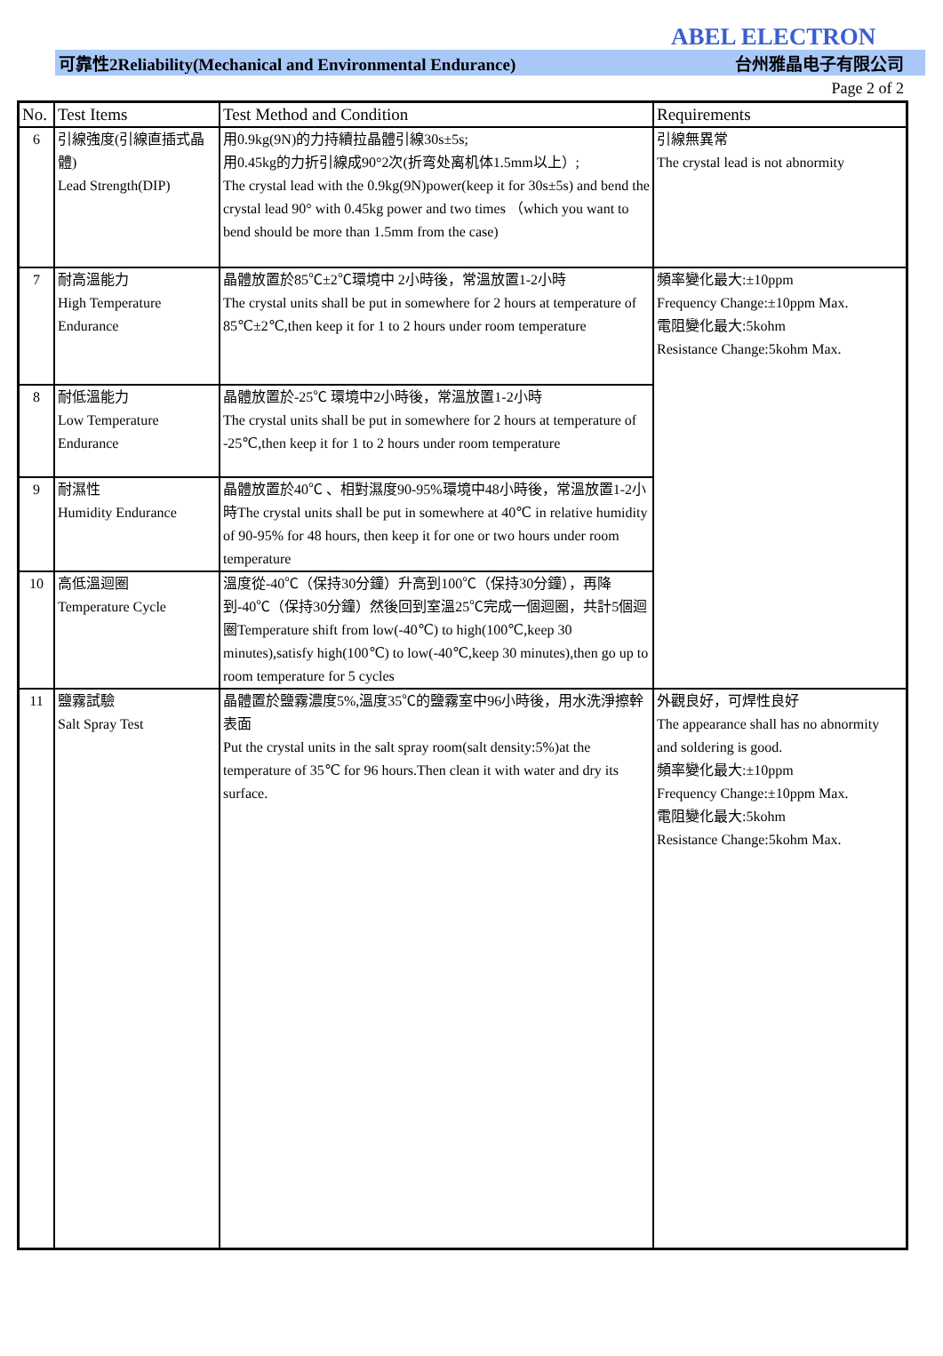ABEL ELECTRON
可靠性2Reliability(Mechanical and Environmental Endurance) 台州雅晶电子有限公司
Page 2 of 2
| No. | Test Items | Test Method and Condition | Requirements |
| --- | --- | --- | --- |
| 6 | 引線強度(引線直插式晶體) Lead Strength(DIP) | 用0.9kg(9N)的力持續拉晶體引線30s±5s; 用0.45kg的力折引線成90°2次(折弯处离机体1.5mm以上）; The crystal lead with the 0.9kg(9N)power(keep it for 30s±5s) and bend the crystal lead 90° with 0.45kg power and two times （which you want to bend should be more than 1.5mm from the case) | 引線無異常 The crystal lead is not abnormity |
| 7 | 耐高溫能力 High Temperature Endurance | 晶體放置於85℃±2℃環境中 2小時後，常溫放置1-2小時 The crystal units shall be put in somewhere for 2 hours at temperature of 85℃±2℃,then keep it for 1 to 2 hours under room temperature | 頻率變化最大:±10ppm Frequency Change:±10ppm Max. 電阻變化最大:5kohm Resistance Change:5kohm Max. |
| 8 | 耐低溫能力 Low Temperature Endurance | 晶體放置於-25℃ 環境中2小時後，常溫放置1-2小時 The crystal units shall be put in somewhere for 2 hours at temperature of -25℃,then keep it for 1 to 2 hours under room temperature | |
| 9 | 耐濕性 Humidity Endurance | 晶體放置於40℃ 、相對濕度90-95%環境中48小時後，常溫放置1-2小時The crystal units shall be put in somewhere at 40℃ in relative humidity of 90-95% for 48 hours, then keep it for one or two hours under room temperature | |
| 10 | 高低溫迴圈 Temperature Cycle | 溫度從-40℃（保持30分鐘）升高到100℃（保持30分鐘），再降到-40℃（保持30分鐘）然後回到室溫25℃完成一個迴圈，共計5個迴圈Temperature shift from low(-40℃) to high(100℃,keep 30 minutes),satisfy high(100℃) to low(-40℃,keep 30 minutes),then go up to room temperature for 5 cycles | |
| 11 | 鹽霧試驗 Salt Spray Test | 晶體置於鹽霧濃度5%,溫度35℃的鹽霧室中96小時後，用水洗淨擦幹表面 Put the crystal units in the salt spray room(salt density:5%)at the temperature of 35℃ for 96 hours.Then clean it with water and dry its surface. | 外觀良好，可焊性良好 The appearance shall has no abnormity and soldering is good. 頻率變化最大:±10ppm Frequency Change:±10ppm Max. 電阻變化最大:5kohm Resistance Change:5kohm Max. |